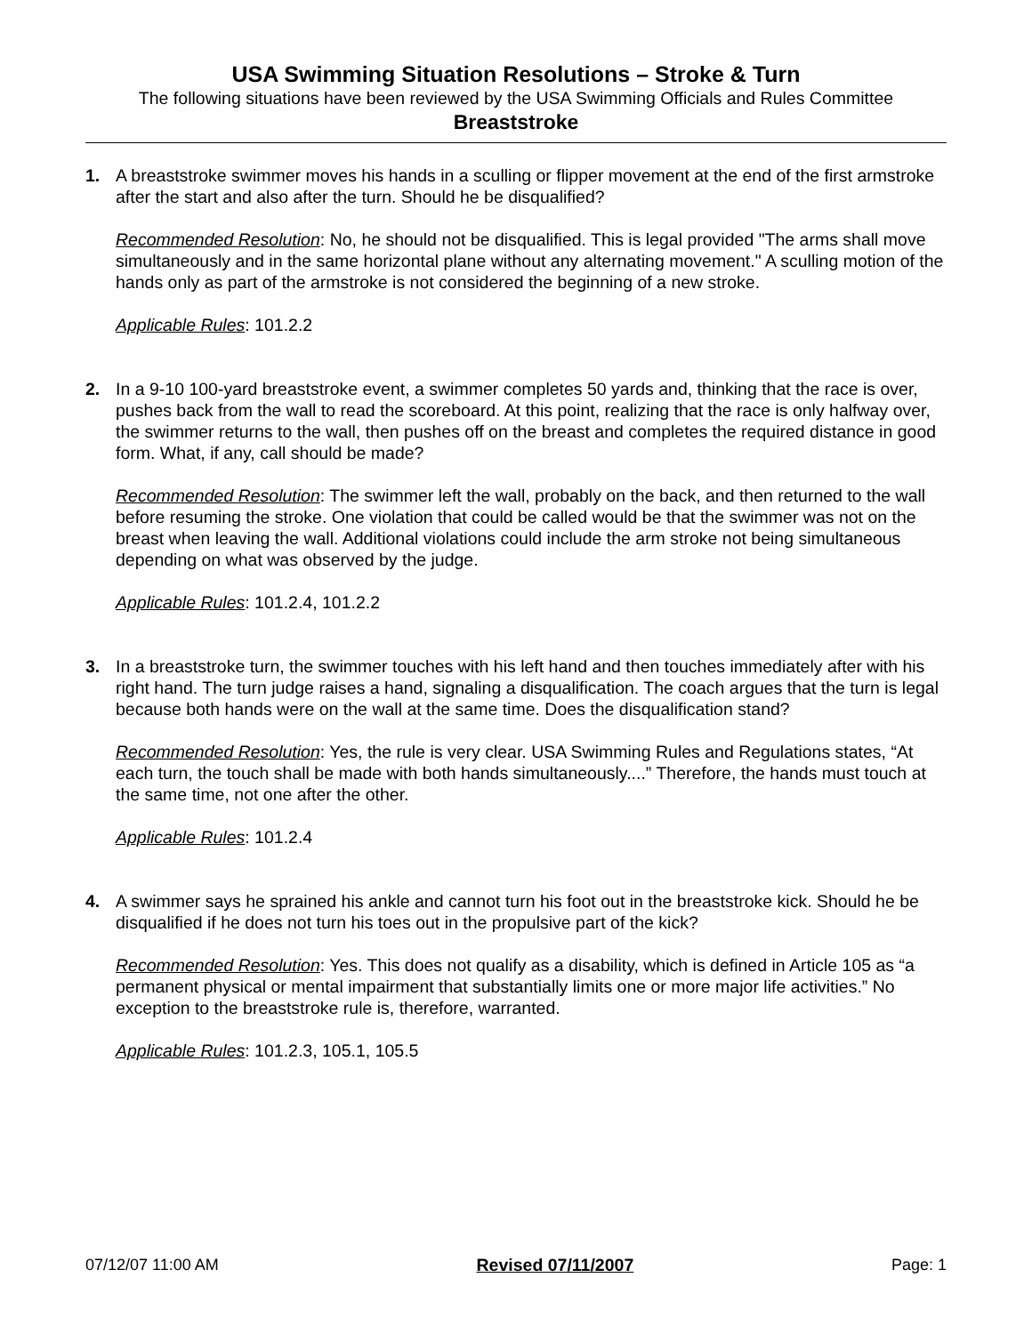USA Swimming Situation Resolutions – Stroke & Turn
The following situations have been reviewed by the USA Swimming Officials and Rules Committee
Breaststroke
1. A breaststroke swimmer moves his hands in a sculling or flipper movement at the end of the first armstroke after the start and also after the turn. Should he be disqualified?
Recommended Resolution: No, he should not be disqualified. This is legal provided "The arms shall move simultaneously and in the same horizontal plane without any alternating movement." A sculling motion of the hands only as part of the armstroke is not considered the beginning of a new stroke.
Applicable Rules: 101.2.2
2. In a 9-10 100-yard breaststroke event, a swimmer completes 50 yards and, thinking that the race is over, pushes back from the wall to read the scoreboard. At this point, realizing that the race is only halfway over, the swimmer returns to the wall, then pushes off on the breast and completes the required distance in good form. What, if any, call should be made?
Recommended Resolution: The swimmer left the wall, probably on the back, and then returned to the wall before resuming the stroke. One violation that could be called would be that the swimmer was not on the breast when leaving the wall. Additional violations could include the arm stroke not being simultaneous depending on what was observed by the judge.
Applicable Rules: 101.2.4, 101.2.2
3. In a breaststroke turn, the swimmer touches with his left hand and then touches immediately after with his right hand. The turn judge raises a hand, signaling a disqualification. The coach argues that the turn is legal because both hands were on the wall at the same time. Does the disqualification stand?
Recommended Resolution: Yes, the rule is very clear. USA Swimming Rules and Regulations states, “At each turn, the touch shall be made with both hands simultaneously....” Therefore, the hands must touch at the same time, not one after the other.
Applicable Rules: 101.2.4
4. A swimmer says he sprained his ankle and cannot turn his foot out in the breaststroke kick. Should he be disqualified if he does not turn his toes out in the propulsive part of the kick?
Recommended Resolution: Yes. This does not qualify as a disability, which is defined in Article 105 as “a permanent physical or mental impairment that substantially limits one or more major life activities.” No exception to the breaststroke rule is, therefore, warranted.
Applicable Rules: 101.2.3, 105.1, 105.5
07/12/07 11:00 AM Revised 07/11/2007 Page: 1